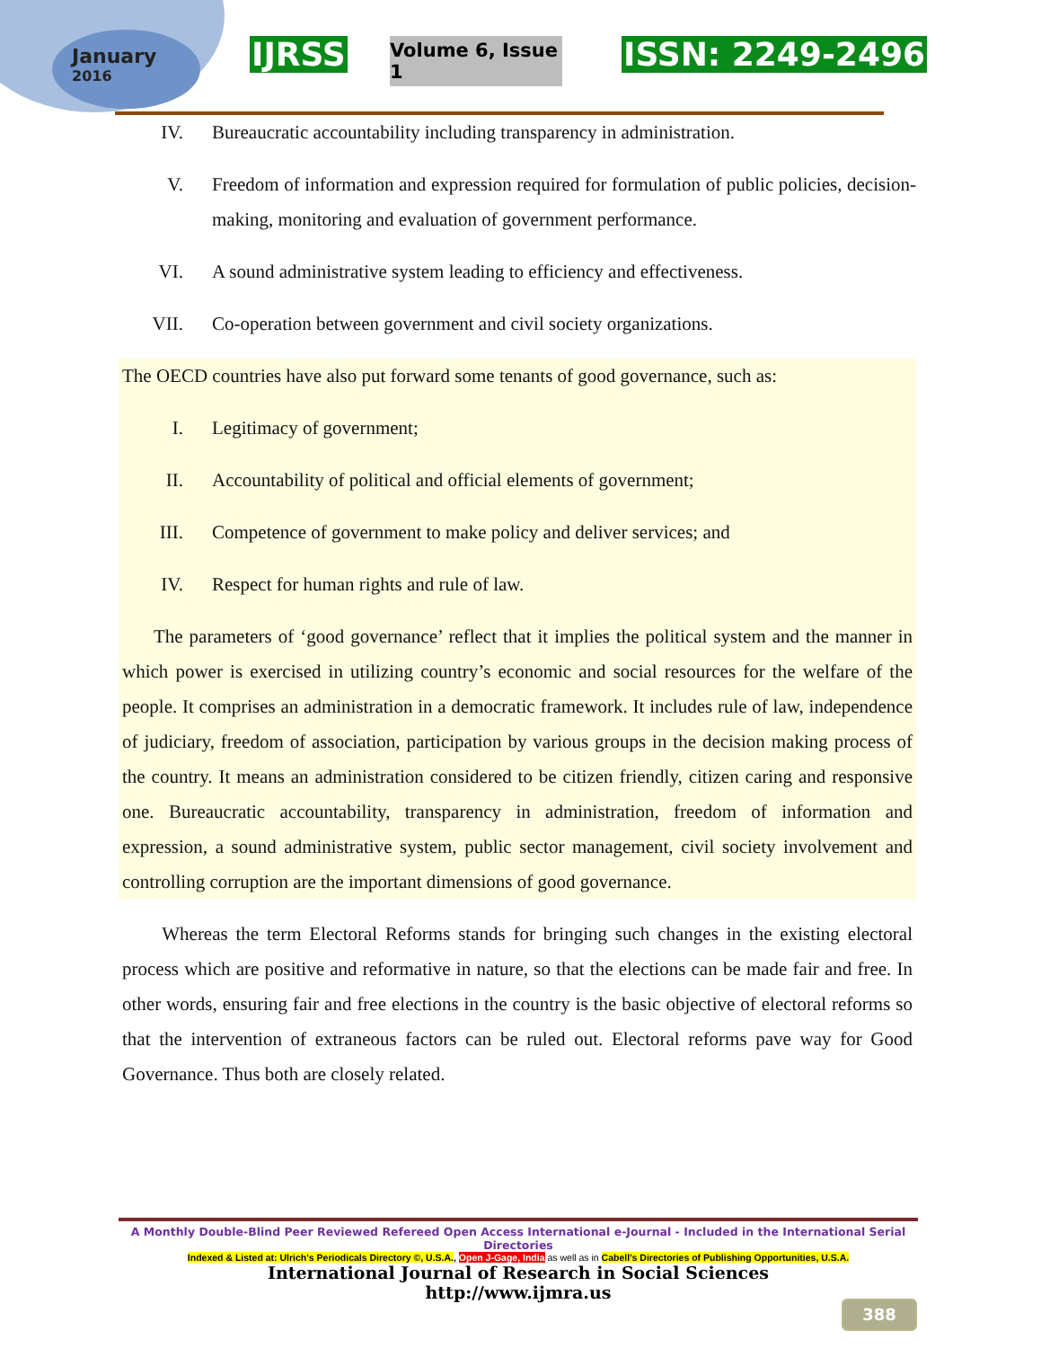January
2016
IJRSS
Volume 6, Issue 1
ISSN: 2249-2496
IV. Bureaucratic accountability including transparency in administration.
V. Freedom of information and expression required for formulation of public policies, decision-making, monitoring and evaluation of government performance.
VI. A sound administrative system leading to efficiency and effectiveness.
VII. Co-operation between government and civil society organizations.
The OECD countries have also put forward some tenants of good governance, such as:
I. Legitimacy of government;
II. Accountability of political and official elements of government;
III. Competence of government to make policy and deliver services; and
IV. Respect for human rights and rule of law.
The parameters of ‘good governance’ reflect that it implies the political system and the manner in which power is exercised in utilizing country’s economic and social resources for the welfare of the people. It comprises an administration in a democratic framework. It includes rule of law, independence of judiciary, freedom of association, participation by various groups in the decision making process of the country. It means an administration considered to be citizen friendly, citizen caring and responsive one. Bureaucratic accountability, transparency in administration, freedom of information and expression, a sound administrative system, public sector management, civil society involvement and controlling corruption are the important dimensions of good governance.
Whereas the term Electoral Reforms stands for bringing such changes in the existing electoral process which are positive and reformative in nature, so that the elections can be made fair and free. In other words, ensuring fair and free elections in the country is the basic objective of electoral reforms so that the intervention of extraneous factors can be ruled out. Electoral reforms pave way for Good Governance. Thus both are closely related.
A Monthly Double-Blind Peer Reviewed Refereed Open Access International e-Journal - Included in the International Serial Directories
Indexed & Listed at: Ulrich's Periodicals Directory ©, U.S.A., Open J-Gage, India as well as in Cabell’s Directories of Publishing Opportunities, U.S.A.
International Journal of Research in Social Sciences
http://www.ijmra.us
388